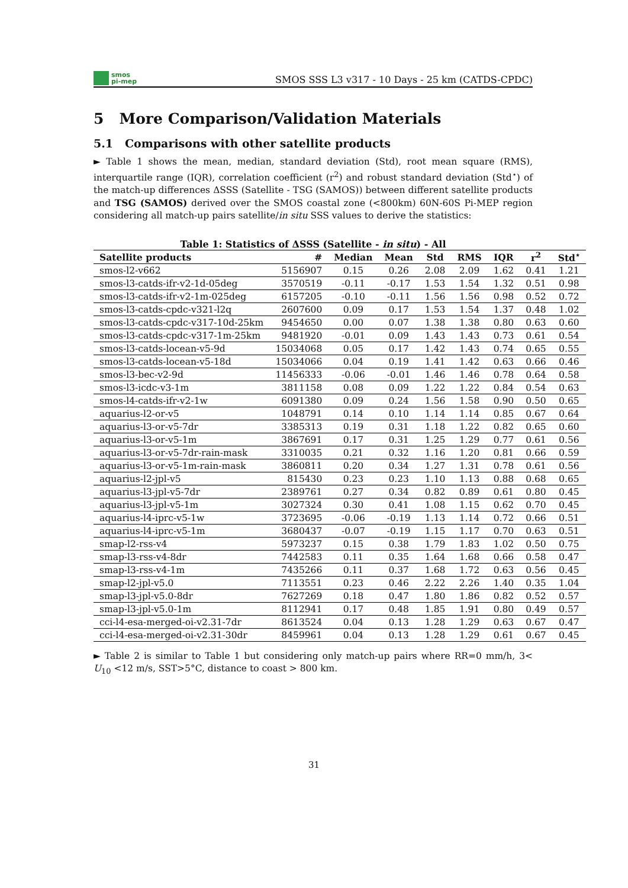smos
pi-mep
SMOS SSS L3 v317 - 10 Days - 25 km (CATDS-CPDC)
5 More Comparison/Validation Materials
5.1 Comparisons with other satellite products
► Table 1 shows the mean, median, standard deviation (Std), root mean square (RMS), interquartile range (IQR), correlation coefficient (r<sup>2</sup>) and robust standard deviation (Std<sup>⋆</sup>) of the match-up differences ΔSSS (Satellite - TSG (SAMOS)) between different satellite products and TSG (SAMOS) derived over the SMOS coastal zone (<800km) 60N-60S Pi-MEP region considering all match-up pairs satellite/in situ SSS values to derive the statistics:
Table 1: Statistics of ΔSSS (Satellite - in situ) - All
| Satellite products | # | Median | Mean | Std | RMS | IQR | r<sup>2</sup> | Std<sup>⋆</sup> |
| --- | --- | --- | --- | --- | --- | --- | --- | --- |
| smos-l2-v662 | 5156907 | 0.15 | 0.26 | 2.08 | 2.09 | 1.62 | 0.41 | 1.21 |
| smos-l3-catds-ifr-v2-1d-05deg | 3570519 | -0.11 | -0.17 | 1.53 | 1.54 | 1.32 | 0.51 | 0.98 |
| smos-l3-catds-ifr-v2-1m-025deg | 6157205 | -0.10 | -0.11 | 1.56 | 1.56 | 0.98 | 0.52 | 0.72 |
| smos-l3-catds-cpdc-v321-l2q | 2607600 | 0.09 | 0.17 | 1.53 | 1.54 | 1.37 | 0.48 | 1.02 |
| smos-l3-catds-cpdc-v317-10d-25km | 9454650 | 0.00 | 0.07 | 1.38 | 1.38 | 0.80 | 0.63 | 0.60 |
| smos-l3-catds-cpdc-v317-1m-25km | 9481920 | -0.01 | 0.09 | 1.43 | 1.43 | 0.73 | 0.61 | 0.54 |
| smos-l3-catds-locean-v5-9d | 15034068 | 0.05 | 0.17 | 1.42 | 1.43 | 0.74 | 0.65 | 0.55 |
| smos-l3-catds-locean-v5-18d | 15034066 | 0.04 | 0.19 | 1.41 | 1.42 | 0.63 | 0.66 | 0.46 |
| smos-l3-bec-v2-9d | 11456333 | -0.06 | -0.01 | 1.46 | 1.46 | 0.78 | 0.64 | 0.58 |
| smos-l3-icdc-v3-1m | 3811158 | 0.08 | 0.09 | 1.22 | 1.22 | 0.84 | 0.54 | 0.63 |
| smos-l4-catds-ifr-v2-1w | 6091380 | 0.09 | 0.24 | 1.56 | 1.58 | 0.90 | 0.50 | 0.65 |
| aquarius-l2-or-v5 | 1048791 | 0.14 | 0.10 | 1.14 | 1.14 | 0.85 | 0.67 | 0.64 |
| aquarius-l3-or-v5-7dr | 3385313 | 0.19 | 0.31 | 1.18 | 1.22 | 0.82 | 0.65 | 0.60 |
| aquarius-l3-or-v5-1m | 3867691 | 0.17 | 0.31 | 1.25 | 1.29 | 0.77 | 0.61 | 0.56 |
| aquarius-l3-or-v5-7dr-rain-mask | 3310035 | 0.21 | 0.32 | 1.16 | 1.20 | 0.81 | 0.66 | 0.59 |
| aquarius-l3-or-v5-1m-rain-mask | 3860811 | 0.20 | 0.34 | 1.27 | 1.31 | 0.78 | 0.61 | 0.56 |
| aquarius-l2-jpl-v5 | 815430 | 0.23 | 0.23 | 1.10 | 1.13 | 0.88 | 0.68 | 0.65 |
| aquarius-l3-jpl-v5-7dr | 2389761 | 0.27 | 0.34 | 0.82 | 0.89 | 0.61 | 0.80 | 0.45 |
| aquarius-l3-jpl-v5-1m | 3027324 | 0.30 | 0.41 | 1.08 | 1.15 | 0.62 | 0.70 | 0.45 |
| aquarius-l4-iprc-v5-1w | 3723695 | -0.06 | -0.19 | 1.13 | 1.14 | 0.72 | 0.66 | 0.51 |
| aquarius-l4-iprc-v5-1m | 3680437 | -0.07 | -0.19 | 1.15 | 1.17 | 0.70 | 0.63 | 0.51 |
| smap-l2-rss-v4 | 5973237 | 0.15 | 0.38 | 1.79 | 1.83 | 1.02 | 0.50 | 0.75 |
| smap-l3-rss-v4-8dr | 7442583 | 0.11 | 0.35 | 1.64 | 1.68 | 0.66 | 0.58 | 0.47 |
| smap-l3-rss-v4-1m | 7435266 | 0.11 | 0.37 | 1.68 | 1.72 | 0.63 | 0.56 | 0.45 |
| smap-l2-jpl-v5.0 | 7113551 | 0.23 | 0.46 | 2.22 | 2.26 | 1.40 | 0.35 | 1.04 |
| smap-l3-jpl-v5.0-8dr | 7627269 | 0.18 | 0.47 | 1.80 | 1.86 | 0.82 | 0.52 | 0.57 |
| smap-l3-jpl-v5.0-1m | 8112941 | 0.17 | 0.48 | 1.85 | 1.91 | 0.80 | 0.49 | 0.57 |
| cci-l4-esa-merged-oi-v2.31-7dr | 8613524 | 0.04 | 0.13 | 1.28 | 1.29 | 0.63 | 0.67 | 0.47 |
| cci-l4-esa-merged-oi-v2.31-30dr | 8459961 | 0.04 | 0.13 | 1.28 | 1.29 | 0.61 | 0.67 | 0.45 |
► Table 2 is similar to Table 1 but considering only match-up pairs where RR=0 mm/h, 3< U<sub>10</sub> <12 m/s, SST>5°C, distance to coast > 800 km.
31